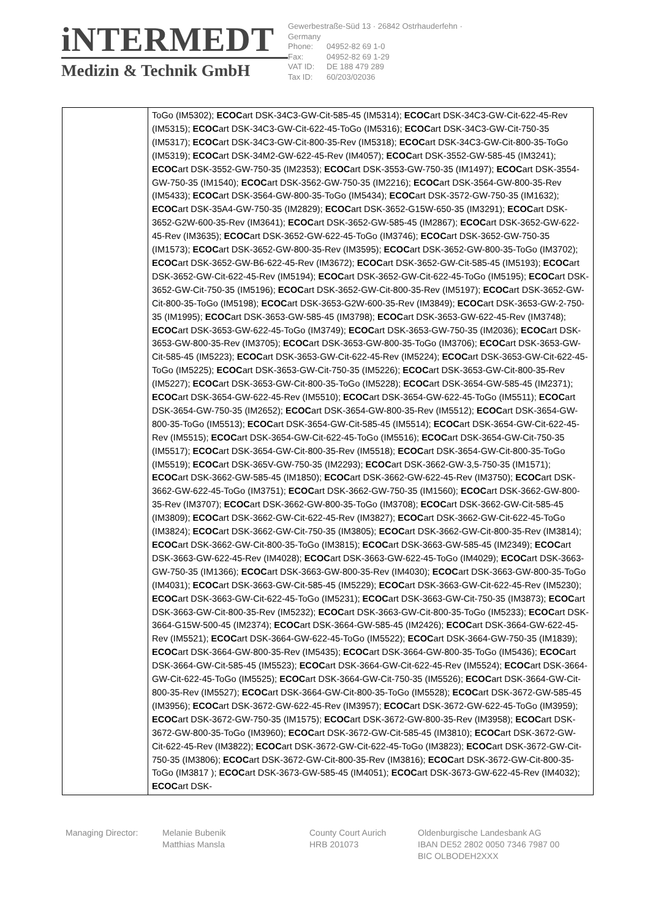iNTERMEDT
Medizin & Technik GmbH
Gewerbestraße-Süd 13 · 26842 Ostrhauderfehn · Germany
Phone: 04952-82 69 1-0
Fax: 04952-82 69 1-29
VAT ID: DE 188 479 289
Tax ID: 60/203/02036
| | ToGo (IM5302); ECOC art DSK-34C3-GW-Cit-585-45 (IM5314); ECOC art DSK-34C3-GW-Cit-622-45-Rev (IM5315); ECOC art DSK-34C3-GW-Cit-622-45-ToGo (IM5316); ECOC art DSK-34C3-GW-Cit-750-35 (IM5317); ECOC art DSK-34C3-GW-Cit-800-35-Rev (IM5318); ECOC art DSK-34C3-GW-Cit-800-35-ToGo (IM5319); ECOC art DSK-34M2-GW-622-45-Rev (IM4057); ECOC art DSK-3552-GW-585-45 (IM3241); ECOC art DSK-3552-GW-750-35 (IM2353); ECOC art DSK-3553-GW-750-35 (IM1497); ECOC art DSK-3554-GW-750-35 (IM1540); ECOC art DSK-3562-GW-750-35 (IM2216); ECOC art DSK-3564-GW-800-35-Rev (IM5433); ECOC art DSK-3564-GW-800-35-ToGo (IM5434); ECOC art DSK-3572-GW-750-35 (IM1632); ECOC art DSK-35A4-GW-750-35 (IM2829); ECOC art DSK-3652-G15W-650-35 (IM3291); ECOC art DSK-3652-G2W-600-35-Rev (IM3641); ECOC art DSK-3652-GW-585-45 (IM2867); ECOC art DSK-3652-GW-622-45-Rev (IM3635); ECOC art DSK-3652-GW-622-45-ToGo (IM3746); ECOC art DSK-3652-GW-750-35 (IM1573); ECOC art DSK-3652-GW-800-35-Rev (IM3595); ECOC art DSK-3652-GW-800-35-ToGo (IM3702); ECOC art DSK-3652-GW-B6-622-45-Rev (IM3672); ECOC art DSK-3652-GW-Cit-585-45 (IM5193); ECOC art DSK-3652-GW-Cit-622-45-Rev (IM5194); ECOC art DSK-3652-GW-Cit-622-45-ToGo (IM5195); ECOC art DSK-3652-GW-Cit-750-35 (IM5196); ECOC art DSK-3652-GW-Cit-800-35-Rev (IM5197); ECOC art DSK-3652-GW-Cit-800-35-ToGo (IM5198); ECOC art DSK-3653-G2W-600-35-Rev (IM3849); ECOC art DSK-3653-GW-2-750-35 (IM1995); ECOC art DSK-3653-GW-585-45 (IM3798); ECOC art DSK-3653-GW-622-45-Rev (IM3748); ECOC art DSK-3653-GW-622-45-ToGo (IM3749); ECOC art DSK-3653-GW-750-35 (IM2036); ECOC art DSK-3653-GW-800-35-Rev (IM3705); ECOC art DSK-3653-GW-800-35-ToGo (IM3706); ECOC art DSK-3653-GW-Cit-585-45 (IM5223); ECOC art DSK-3653-GW-Cit-622-45-Rev (IM5224); ECOC art DSK-3653-GW-Cit-622-45-ToGo (IM5225); ECOC art DSK-3653-GW-Cit-750-35 (IM5226); ECOC art DSK-3653-GW-Cit-800-35-Rev (IM5227); ECOC art DSK-3653-GW-Cit-800-35-ToGo (IM5228); ECOC art DSK-3654-GW-585-45 (IM2371); ECOC art DSK-3654-GW-622-45-Rev (IM5510); ECOC art DSK-3654-GW-622-45-ToGo (IM5511); ECOC art DSK-3654-GW-750-35 (IM2652); ECOC art DSK-3654-GW-800-35-Rev (IM5512); ECOC art DSK-3654-GW-800-35-ToGo (IM5513); ECOC art DSK-3654-GW-Cit-585-45 (IM5514); ECOC art DSK-3654-GW-Cit-622-45-Rev (IM5515); ECOC art DSK-3654-GW-Cit-622-45-ToGo (IM5516); ECOC art DSK-3654-GW-Cit-750-35 (IM5517); ECOC art DSK-3654-GW-Cit-800-35-Rev (IM5518); ECOC art DSK-3654-GW-Cit-800-35-ToGo (IM5519); ECOC art DSK-365V-GW-750-35 (IM2293); ECOC art DSK-3662-GW-3,5-750-35 (IM1571); ECOC art DSK-3662-GW-585-45 (IM1850); ECOC art DSK-3662-GW-622-45-Rev (IM3750); ECOC art DSK-3662-GW-622-45-ToGo (IM3751); ECOC art DSK-3662-GW-750-35 (IM1560); ECOC art DSK-3662-GW-800-35-Rev (IM3707); ECOC art DSK-3662-GW-800-35-ToGo (IM3708); ECOC art DSK-3662-GW-Cit-585-45 (IM3809); ECOC art DSK-3662-GW-Cit-622-45-Rev (IM3827); ECOC art DSK-3662-GW-Cit-622-45-ToGo (IM3824); ECOC art DSK-3662-GW-Cit-750-35 (IM3805); ECOC art DSK-3662-GW-Cit-800-35-Rev (IM3814); ECOC art DSK-3662-GW-Cit-800-35-ToGo (IM3815); ECOC art DSK-3663-GW-585-45 (IM2349); ECOC art DSK-3663-GW-622-45-Rev (IM4028); ECOC art DSK-3663-GW-622-45-ToGo (IM4029); ECOC art DSK-3663-GW-750-35 (IM1366); ECOC art DSK-3663-GW-800-35-Rev (IM4030); ECOC art DSK-3663-GW-800-35-ToGo (IM4031); ECOC art DSK-3663-GW-Cit-585-45 (IM5229); ECOC art DSK-3663-GW-Cit-622-45-Rev (IM5230); ECOC art DSK-3663-GW-Cit-622-45-ToGo (IM5231); ECOC art DSK-3663-GW-Cit-750-35 (IM3873); ECOC art DSK-3663-GW-Cit-800-35-Rev (IM5232); ECOC art DSK-3663-GW-Cit-800-35-ToGo (IM5233); ECOC art DSK-3664-G15W-500-45 (IM2374); ECOC art DSK-3664-GW-585-45 (IM2426); ECOC art DSK-3664-GW-622-45-Rev (IM5521); ECOC art DSK-3664-GW-622-45-ToGo (IM5522); ECOC art DSK-3664-GW-750-35 (IM1839); ECOC art DSK-3664-GW-800-35-Rev (IM5435); ECOC art DSK-3664-GW-800-35-ToGo (IM5436); ECOC art DSK-3664-GW-Cit-585-45 (IM5523); ECOC art DSK-3664-GW-Cit-622-45-Rev (IM5524); ECOC art DSK-3664-GW-Cit-622-45-ToGo (IM5525); ECOC art DSK-3664-GW-Cit-750-35 (IM5526); ECOC art DSK-3664-GW-Cit-800-35-Rev (IM5527); ECOC art DSK-3664-GW-Cit-800-35-ToGo (IM5528); ECOC art DSK-3672-GW-585-45 (IM3956); ECOC art DSK-3672-GW-622-45-Rev (IM3957); ECOC art DSK-3672-GW-622-45-ToGo (IM3959); ECOC art DSK-3672-GW-750-35 (IM1575); ECOC art DSK-3672-GW-800-35-Rev (IM3958); ECOC art DSK-3672-GW-800-35-ToGo (IM3960); ECOC art DSK-3672-GW-Cit-585-45 (IM3810); ECOC art DSK-3672-GW-Cit-622-45-Rev (IM3822); ECOC art DSK-3672-GW-Cit-622-45-ToGo (IM3823); ECOC art DSK-3672-GW-Cit-750-35 (IM3806); ECOC art DSK-3672-GW-Cit-800-35-Rev (IM3816); ECOC art DSK-3672-GW-Cit-800-35-ToGo (IM3817 ); ECOC art DSK-3673-GW-585-45 (IM4051); ECOC art DSK-3673-GW-622-45-Rev (IM4032); ECOC art DSK- |
Managing Director: Melanie Bubenik
Matthias Mansla
County Court Aurich
HRB 201073
Oldenburgische Landesbank AG
IBAN DE52 2802 0050 7346 7987 00
BIC OLBODEH2XXX